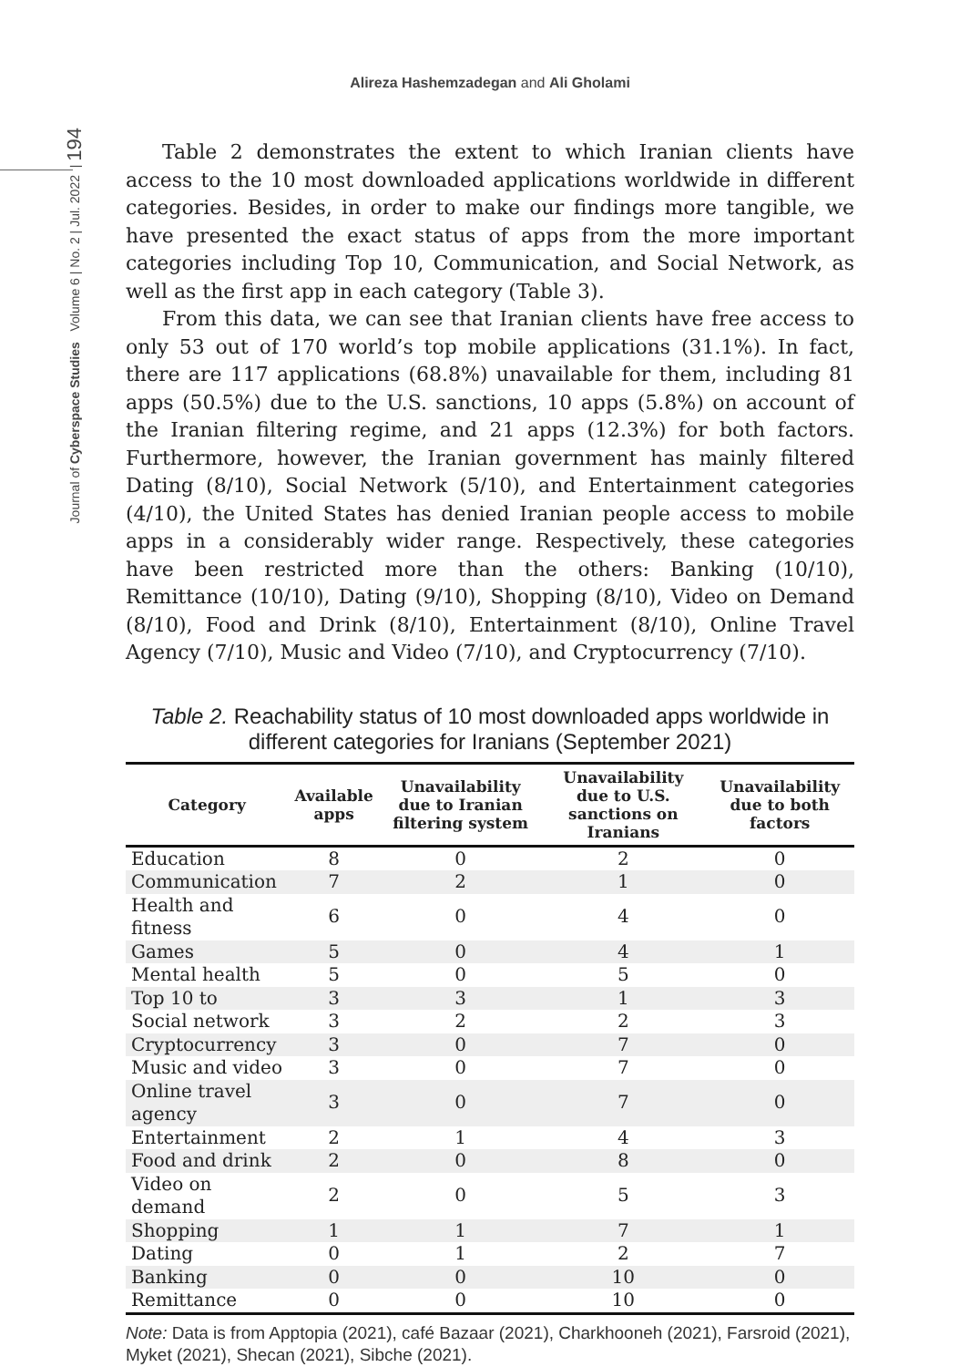Alireza Hashemzadegan and Ali Gholami
Journal of Cyberspace Studies Volume 6 | No. 2 | Jul. 2022 | 194
Table 2 demonstrates the extent to which Iranian clients have access to the 10 most downloaded applications worldwide in different categories. Besides, in order to make our findings more tangible, we have presented the exact status of apps from the more important categories including Top 10, Communication, and Social Network, as well as the first app in each category (Table 3).
From this data, we can see that Iranian clients have free access to only 53 out of 170 world’s top mobile applications (31.1%). In fact, there are 117 applications (68.8%) unavailable for them, including 81 apps (50.5%) due to the U.S. sanctions, 10 apps (5.8%) on account of the Iranian filtering regime, and 21 apps (12.3%) for both factors. Furthermore, however, the Iranian government has mainly filtered Dating (8/10), Social Network (5/10), and Entertainment categories (4/10), the United States has denied Iranian people access to mobile apps in a considerably wider range. Respectively, these categories have been restricted more than the others: Banking (10/10), Remittance (10/10), Dating (9/10), Shopping (8/10), Video on Demand (8/10), Food and Drink (8/10), Entertainment (8/10), Online Travel Agency (7/10), Music and Video (7/10), and Cryptocurrency (7/10).
Table 2. Reachability status of 10 most downloaded apps worldwide in different categories for Iranians (September 2021)
| Category | Available apps | Unavailability due to Iranian filtering system | Unavailability due to U.S. sanctions on Iranians | Unavailability due to both factors |
| --- | --- | --- | --- | --- |
| Education | 8 | 0 | 2 | 0 |
| Communication | 7 | 2 | 1 | 0 |
| Health and fitness | 6 | 0 | 4 | 0 |
| Games | 5 | 0 | 4 | 1 |
| Mental health | 5 | 0 | 5 | 0 |
| Top 10 to | 3 | 3 | 1 | 3 |
| Social network | 3 | 2 | 2 | 3 |
| Cryptocurrency | 3 | 0 | 7 | 0 |
| Music and video | 3 | 0 | 7 | 0 |
| Online travel agency | 3 | 0 | 7 | 0 |
| Entertainment | 2 | 1 | 4 | 3 |
| Food and drink | 2 | 0 | 8 | 0 |
| Video on demand | 2 | 0 | 5 | 3 |
| Shopping | 1 | 1 | 7 | 1 |
| Dating | 0 | 1 | 2 | 7 |
| Banking | 0 | 0 | 10 | 0 |
| Remittance | 0 | 0 | 10 | 0 |
Note: Data is from Apptopia (2021), café Bazaar (2021), Charkhooneh (2021), Farsroid (2021), Myket (2021), Shecan (2021), Sibche (2021).